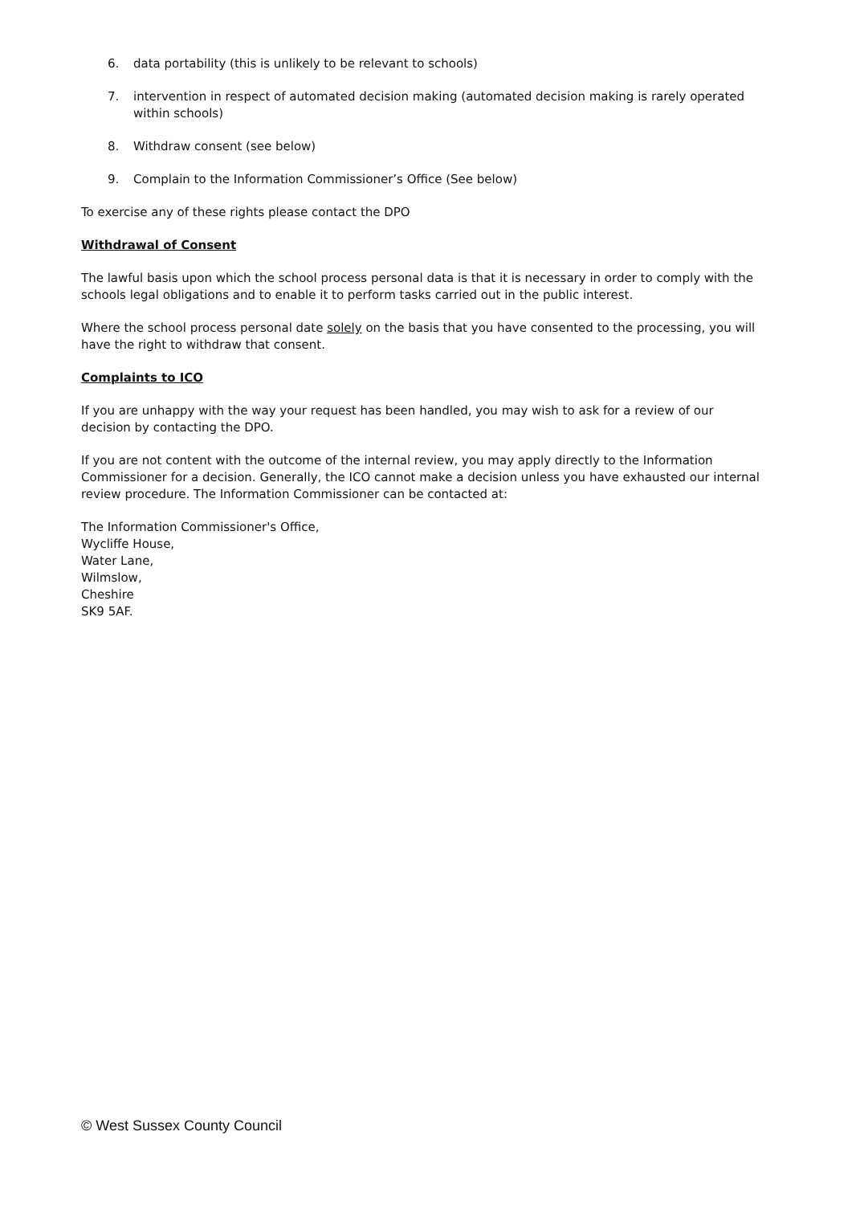6. data portability (this is unlikely to be relevant to schools)
7. intervention in respect of automated decision making (automated decision making is rarely operated within schools)
8. Withdraw consent (see below)
9. Complain to the Information Commissioner’s Office (See below)
To exercise any of these rights please contact the DPO
Withdrawal of Consent
The lawful basis upon which the school process personal data is that it is necessary in order to comply with the schools legal obligations and to enable it to perform tasks carried out in the public interest.
Where the school process personal date solely on the basis that you have consented to the processing, you will have the right to withdraw that consent.
Complaints to ICO
If you are unhappy with the way your request has been handled, you may wish to ask for a review of our decision by contacting the DPO.
If you are not content with the outcome of the internal review, you may apply directly to the Information Commissioner for a decision. Generally, the ICO cannot make a decision unless you have exhausted our internal review procedure. The Information Commissioner can be contacted at:
The Information Commissioner's Office,
Wycliffe House,
Water Lane,
Wilmslow,
Cheshire
SK9 5AF.
© West Sussex County Council